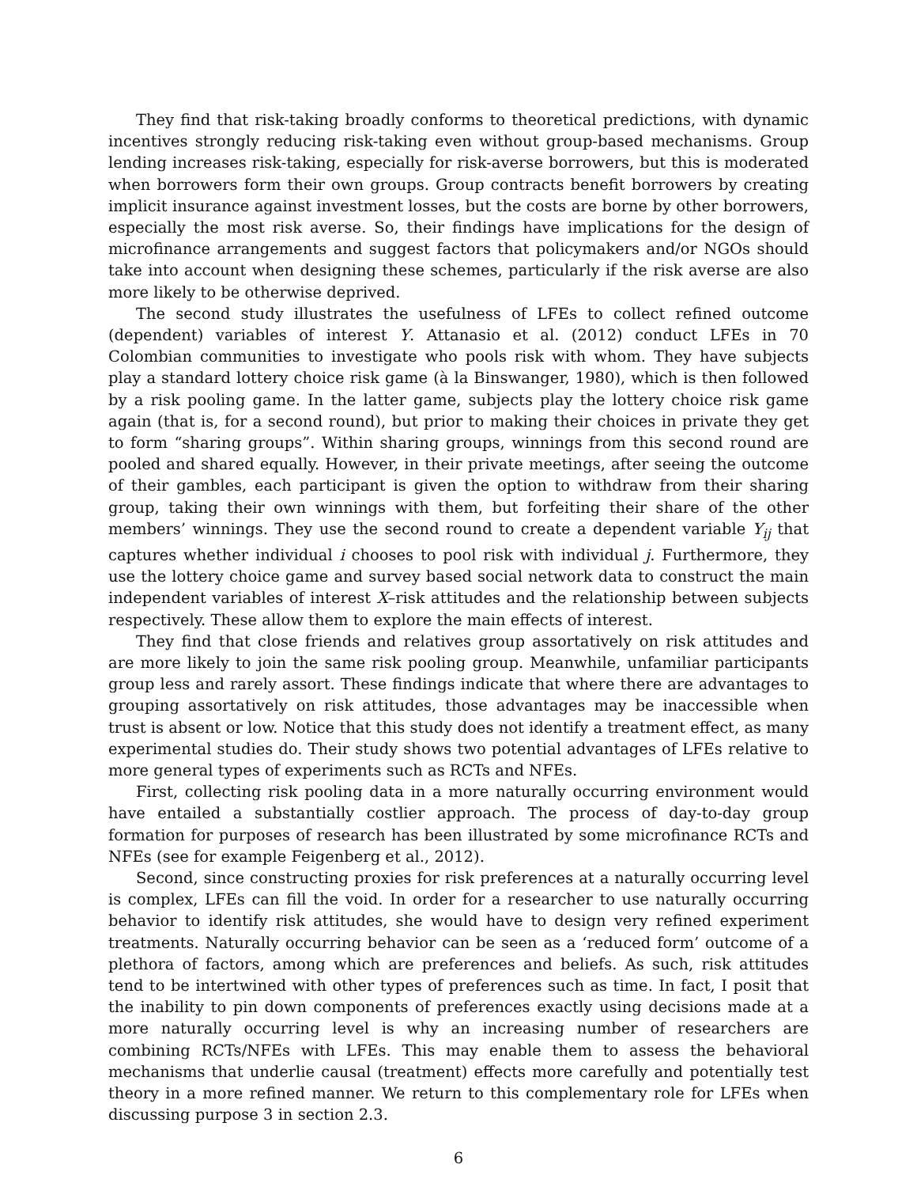They find that risk-taking broadly conforms to theoretical predictions, with dynamic incentives strongly reducing risk-taking even without group-based mechanisms. Group lending increases risk-taking, especially for risk-averse borrowers, but this is moderated when borrowers form their own groups. Group contracts benefit borrowers by creating implicit insurance against investment losses, but the costs are borne by other borrowers, especially the most risk averse. So, their findings have implications for the design of microfinance arrangements and suggest factors that policymakers and/or NGOs should take into account when designing these schemes, particularly if the risk averse are also more likely to be otherwise deprived.
The second study illustrates the usefulness of LFEs to collect refined outcome (dependent) variables of interest Y. Attanasio et al. (2012) conduct LFEs in 70 Colombian communities to investigate who pools risk with whom. They have subjects play a standard lottery choice risk game (à la Binswanger, 1980), which is then followed by a risk pooling game. In the latter game, subjects play the lottery choice risk game again (that is, for a second round), but prior to making their choices in private they get to form “sharing groups”. Within sharing groups, winnings from this second round are pooled and shared equally. However, in their private meetings, after seeing the outcome of their gambles, each participant is given the option to withdraw from their sharing group, taking their own winnings with them, but forfeiting their share of the other members’ winnings. They use the second round to create a dependent variable Y<sub>ij</sub> that captures whether individual i chooses to pool risk with individual j. Furthermore, they use the lottery choice game and survey based social network data to construct the main independent variables of interest X–risk attitudes and the relationship between subjects respectively. These allow them to explore the main effects of interest.
They find that close friends and relatives group assortatively on risk attitudes and are more likely to join the same risk pooling group. Meanwhile, unfamiliar participants group less and rarely assort. These findings indicate that where there are advantages to grouping assortatively on risk attitudes, those advantages may be inaccessible when trust is absent or low. Notice that this study does not identify a treatment effect, as many experimental studies do. Their study shows two potential advantages of LFEs relative to more general types of experiments such as RCTs and NFEs.
First, collecting risk pooling data in a more naturally occurring environment would have entailed a substantially costlier approach. The process of day-to-day group formation for purposes of research has been illustrated by some microfinance RCTs and NFEs (see for example Feigenberg et al., 2012).
Second, since constructing proxies for risk preferences at a naturally occurring level is complex, LFEs can fill the void. In order for a researcher to use naturally occurring behavior to identify risk attitudes, she would have to design very refined experiment treatments. Naturally occurring behavior can be seen as a ‘reduced form’ outcome of a plethora of factors, among which are preferences and beliefs. As such, risk attitudes tend to be intertwined with other types of preferences such as time. In fact, I posit that the inability to pin down components of preferences exactly using decisions made at a more naturally occurring level is why an increasing number of researchers are combining RCTs/NFEs with LFEs. This may enable them to assess the behavioral mechanisms that underlie causal (treatment) effects more carefully and potentially test theory in a more refined manner. We return to this complementary role for LFEs when discussing purpose 3 in section 2.3.
6